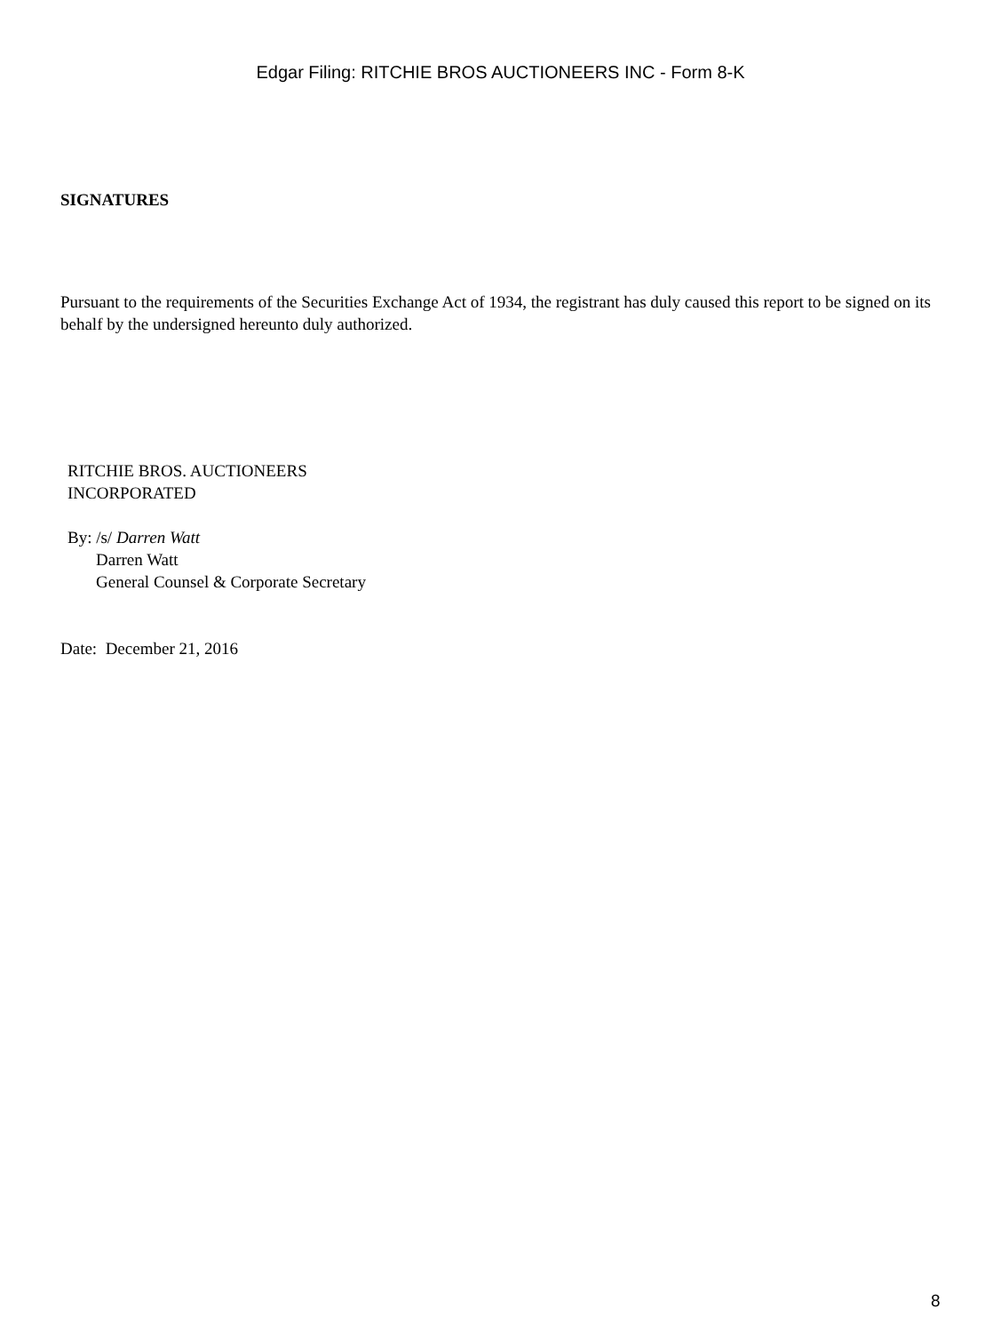Edgar Filing: RITCHIE BROS AUCTIONEERS INC - Form 8-K
SIGNATURES
Pursuant to the requirements of the Securities Exchange Act of 1934, the registrant has duly caused this report to be signed on its behalf by the undersigned hereunto duly authorized.
RITCHIE BROS. AUCTIONEERS
INCORPORATED
By: /s/ Darren Watt
Darren Watt
General Counsel & Corporate Secretary
Date: December 21, 2016
8